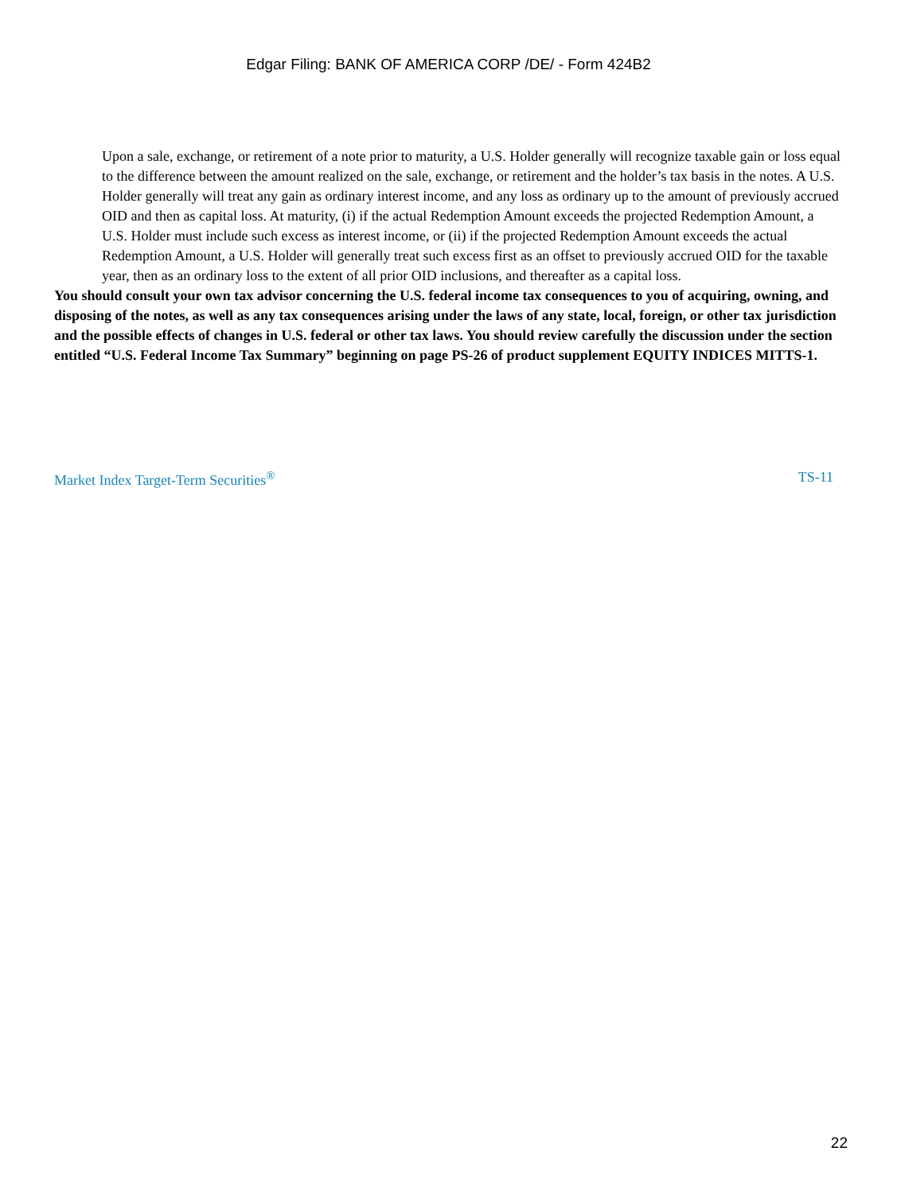Edgar Filing: BANK OF AMERICA CORP /DE/ - Form 424B2
Upon a sale, exchange, or retirement of a note prior to maturity, a U.S. Holder generally will recognize taxable gain or loss equal to the difference between the amount realized on the sale, exchange, or retirement and the holder’s tax basis in the notes. A U.S. Holder generally will treat any gain as ordinary interest income, and any loss as ordinary up to the amount of previously accrued OID and then as capital loss. At maturity, (i) if the actual Redemption Amount exceeds the projected Redemption Amount, a U.S. Holder must include such excess as interest income, or (ii) if the projected Redemption Amount exceeds the actual Redemption Amount, a U.S. Holder will generally treat such excess first as an offset to previously accrued OID for the taxable year, then as an ordinary loss to the extent of all prior OID inclusions, and thereafter as a capital loss.
You should consult your own tax advisor concerning the U.S. federal income tax consequences to you of acquiring, owning, and disposing of the notes, as well as any tax consequences arising under the laws of any state, local, foreign, or other tax jurisdiction and the possible effects of changes in U.S. federal or other tax laws. You should review carefully the discussion under the section entitled “U.S. Federal Income Tax Summary” beginning on page PS-26 of product supplement EQUITY INDICES MITTS-1.
Market Index Target-Term Securities<sup>®</sup> TS-11
22